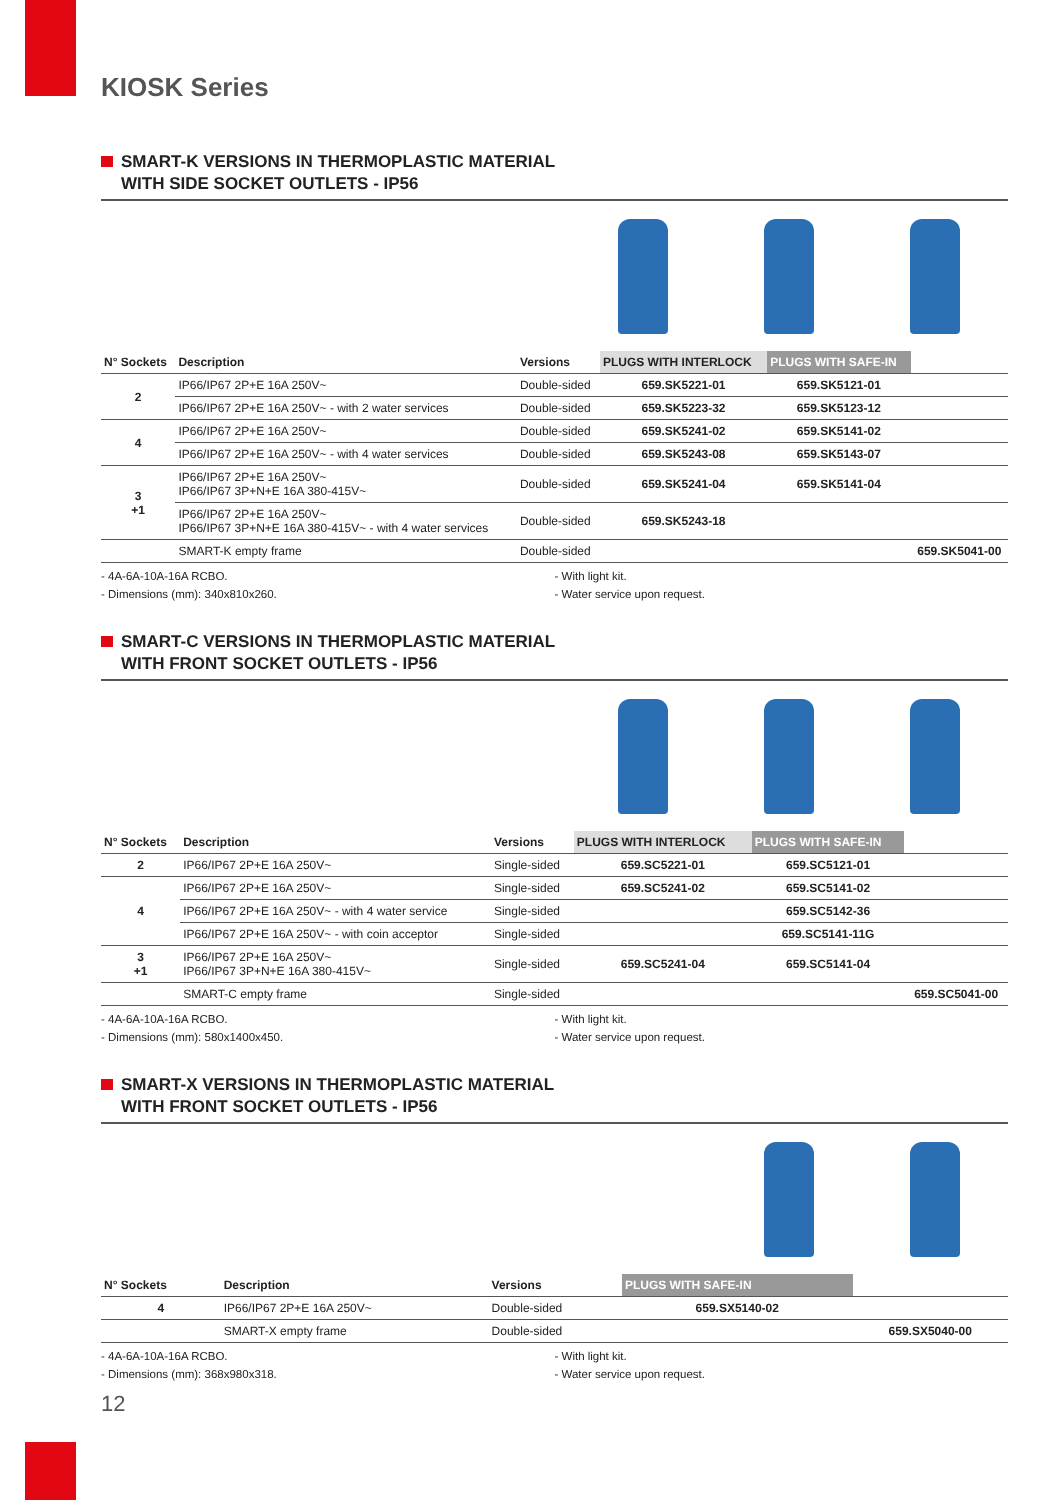KIOSK Series
SMART-K VERSIONS IN THERMOPLASTIC MATERIAL
WITH SIDE SOCKET OUTLETS - IP56
| N° Sockets | Description | Versions | PLUGS WITH INTERLOCK | PLUGS WITH SAFE-IN | |
| --- | --- | --- | --- | --- | --- |
| 2 | IP66/IP67 2P+E 16A 250V~ | Double-sided | 659.SK5221-01 | 659.SK5121-01 | |
| | IP66/IP67 2P+E 16A 250V~ - with 2 water services | Double-sided | 659.SK5223-32 | 659.SK5123-12 | |
| 4 | IP66/IP67 2P+E 16A 250V~ | Double-sided | 659.SK5241-02 | 659.SK5141-02 | |
| | IP66/IP67 2P+E 16A 250V~ - with 4 water services | Double-sided | 659.SK5243-08 | 659.SK5143-07 | |
| 3 +1 | IP66/IP67 2P+E 16A 250V~ IP66/IP67 3P+N+E 16A 380-415V~ | Double-sided | 659.SK5241-04 | 659.SK5141-04 | |
| | IP66/IP67 2P+E 16A 250V~ IP66/IP67 3P+N+E 16A 380-415V~ - with 4 water services | Double-sided | 659.SK5243-18 | | |
| | SMART-K empty frame | Double-sided | | | 659.SK5041-00 |
- 4A-6A-10A-16A RCBO.
- Dimensions (mm): 340x810x260.
- With light kit.
- Water service upon request.
SMART-C VERSIONS IN THERMOPLASTIC MATERIAL
WITH FRONT SOCKET OUTLETS - IP56
| N° Sockets | Description | Versions | PLUGS WITH INTERLOCK | PLUGS WITH SAFE-IN | |
| --- | --- | --- | --- | --- | --- |
| 2 | IP66/IP67 2P+E 16A 250V~ | Single-sided | 659.SC5221-01 | 659.SC5121-01 | |
| 4 | IP66/IP67 2P+E 16A 250V~ | Single-sided | 659.SC5241-02 | 659.SC5141-02 | |
| | IP66/IP67 2P+E 16A 250V~ - with 4 water service | Single-sided | | 659.SC5142-36 | |
| | IP66/IP67 2P+E 16A 250V~ - with coin acceptor | Single-sided | | 659.SC5141-11G | |
| 3 +1 | IP66/IP67 2P+E 16A 250V~ IP66/IP67 3P+N+E 16A 380-415V~ | Single-sided | 659.SC5241-04 | 659.SC5141-04 | |
| | SMART-C empty frame | Single-sided | | | 659.SC5041-00 |
- 4A-6A-10A-16A RCBO.
- Dimensions (mm): 580x1400x450.
- With light kit.
- Water service upon request.
SMART-X VERSIONS IN THERMOPLASTIC MATERIAL
WITH FRONT SOCKET OUTLETS - IP56
| N° Sockets | Description | Versions | PLUGS WITH SAFE-IN | |
| --- | --- | --- | --- | --- |
| 4 | IP66/IP67 2P+E 16A 250V~ | Double-sided | 659.SX5140-02 | |
| | SMART-X empty frame | Double-sided | | 659.SX5040-00 |
- 4A-6A-10A-16A RCBO.
- Dimensions (mm): 368x980x318.
- With light kit.
- Water service upon request.
12